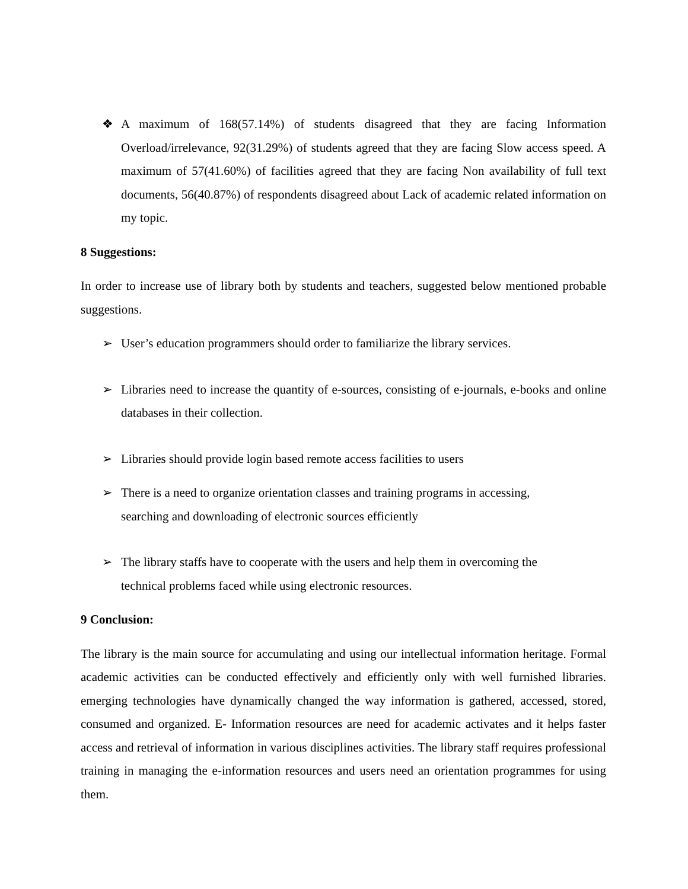❖ A maximum of 168(57.14%) of students disagreed that they are facing Information Overload/irrelevance, 92(31.29%) of students agreed that they are facing Slow access speed. A maximum of 57(41.60%) of facilities agreed that they are facing Non availability of full text documents, 56(40.87%) of respondents disagreed about Lack of academic related information on my topic.
8 Suggestions:
In order to increase use of library both by students and teachers, suggested below mentioned probable suggestions.
➢ User’s education programmers should order to familiarize the library services.
➢ Libraries need to increase the quantity of e-sources, consisting of e-journals, e-books and online databases in their collection.
➢ Libraries should provide login based remote access facilities to users
➢ There is a need to organize orientation classes and training programs in accessing,
searching and downloading of electronic sources efficiently
➢ The library staffs have to cooperate with the users and help them in overcoming the
technical problems faced while using electronic resources.
9 Conclusion:
The library is the main source for accumulating and using our intellectual information heritage. Formal academic activities can be conducted effectively and efficiently only with well furnished libraries. emerging technologies have dynamically changed the way information is gathered, accessed, stored, consumed and organized. E- Information resources are need for academic activates and it helps faster access and retrieval of information in various disciplines activities. The library staff requires professional training in managing the e-information resources and users need an orientation programmes for using them.